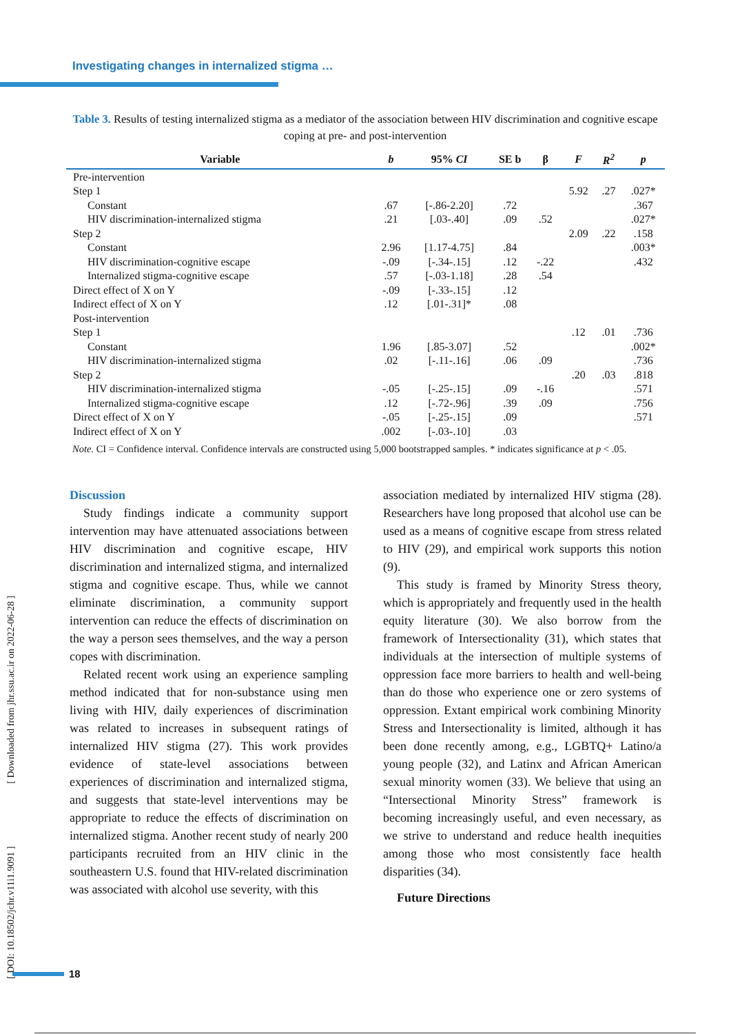Investigating changes in internalized stigma …
Table 3. Results of testing internalized stigma as a mediator of the association between HIV discrimination and cognitive escape coping at pre- and post-intervention
| Variable | b | 95% CI | SE b | β | F | R<sup>2</sup> | p |
| --- | --- | --- | --- | --- | --- | --- | --- |
| Pre-intervention | | | | | | | |
| Step 1 | | | | | 5.92 | .27 | .027* |
| Constant | .67 | [-.86-2.20] | .72 | | | | .367 |
| HIV discrimination-internalized stigma | .21 | [.03-.40] | .09 | .52 | | | .027* |
| Step 2 | | | | | 2.09 | .22 | .158 |
| Constant | 2.96 | [1.17-4.75] | .84 | | | | .003* |
| HIV discrimination-cognitive escape | -.09 | [-.34-.15] | .12 | -.22 | | | .432 |
| Internalized stigma-cognitive escape | .57 | [-.03-1.18] | .28 | .54 | | | |
| Direct effect of X on Y | -.09 | [-.33-.15] | .12 | | | | |
| Indirect effect of X on Y | .12 | [.01-.31]* | .08 | | | | |
| Post-intervention | | | | | | | |
| Step 1 | | | | | .12 | .01 | .736 |
| Constant | 1.96 | [.85-3.07] | .52 | | | | .002* |
| HIV discrimination-internalized stigma | .02 | [-.11-.16] | .06 | .09 | | | .736 |
| Step 2 | | | | | .20 | .03 | .818 |
| HIV discrimination-internalized stigma | -.05 | [-.25-.15] | .09 | -.16 | | | .571 |
| Internalized stigma-cognitive escape | .12 | [-.72-.96] | .39 | .09 | | | .756 |
| Direct effect of X on Y | -.05 | [-.25-.15] | .09 | | | | .571 |
| Indirect effect of X on Y | .002 | [-.03-.10] | .03 | | | | |
Note. CI = Confidence interval. Confidence intervals are constructed using 5,000 bootstrapped samples. * indicates significance at p < .05.
Discussion
Study findings indicate a community support intervention may have attenuated associations between HIV discrimination and cognitive escape, HIV discrimination and internalized stigma, and internalized stigma and cognitive escape. Thus, while we cannot eliminate discrimination, a community support intervention can reduce the effects of discrimination on the way a person sees themselves, and the way a person copes with discrimination.
Related recent work using an experience sampling method indicated that for non-substance using men living with HIV, daily experiences of discrimination was related to increases in subsequent ratings of internalized HIV stigma (27). This work provides evidence of state-level associations between experiences of discrimination and internalized stigma, and suggests that state-level interventions may be appropriate to reduce the effects of discrimination on internalized stigma. Another recent study of nearly 200 participants recruited from an HIV clinic in the southeastern U.S. found that HIV-related discrimination was associated with alcohol use severity, with this
association mediated by internalized HIV stigma (28). Researchers have long proposed that alcohol use can be used as a means of cognitive escape from stress related to HIV (29), and empirical work supports this notion (9).
This study is framed by Minority Stress theory, which is appropriately and frequently used in the health equity literature (30). We also borrow from the framework of Intersectionality (31), which states that individuals at the intersection of multiple systems of oppression face more barriers to health and well-being than do those who experience one or zero systems of oppression. Extant empirical work combining Minority Stress and Intersectionality is limited, although it has been done recently among, e.g., LGBTQ+ Latino/a young people (32), and Latinx and African American sexual minority women (33). We believe that using an “Intersectional Minority Stress” framework is becoming increasingly useful, and even necessary, as we strive to understand and reduce health inequities among those who most consistently face health disparities (34).
Future Directions
[ DOI: 10.18502/jchr.v11i1.9091 ] [ Downloaded from jhr.ssu.ac.ir on 2022-06-28 ]
18